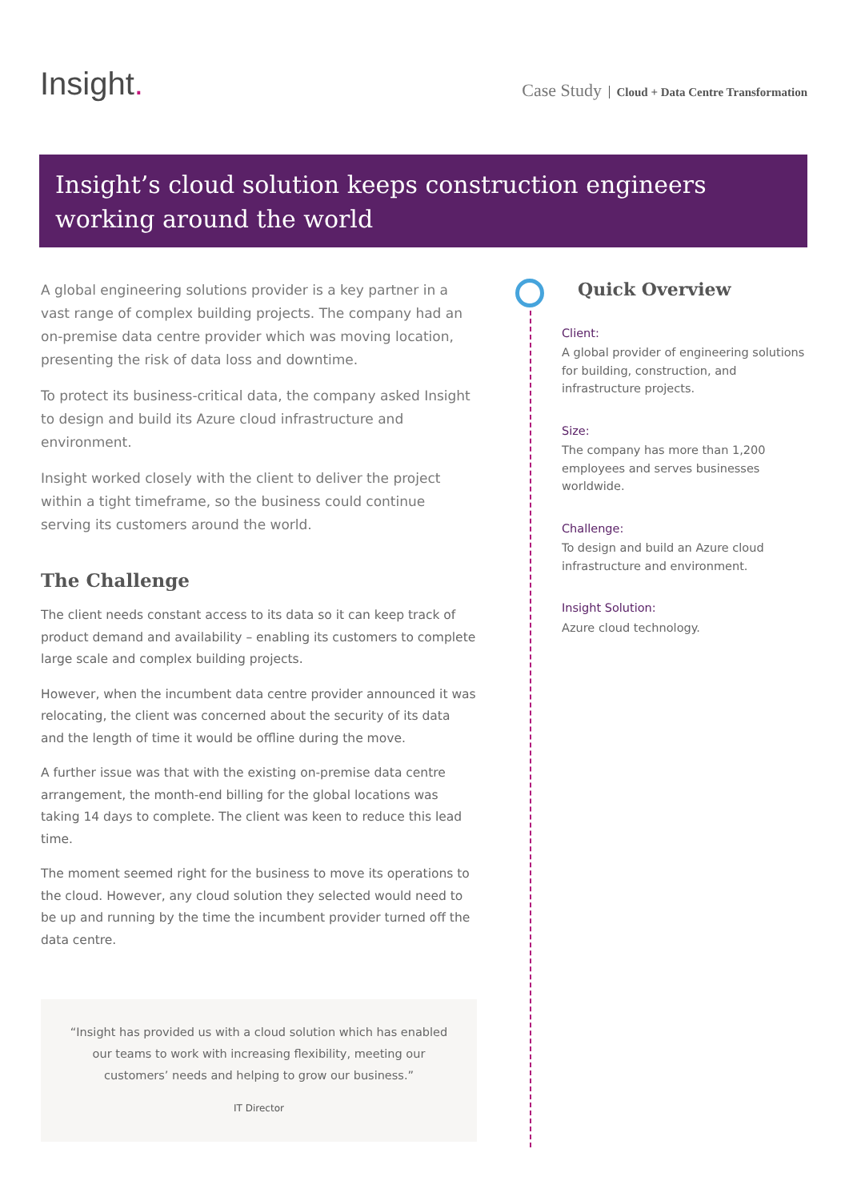Insight.
Case Study Cloud + Data Centre Transformation
Insight’s cloud solution keeps construction engineers working around the world
A global engineering solutions provider is a key partner in a vast range of complex building projects. The company had an on-premise data centre provider which was moving location, presenting the risk of data loss and downtime.
To protect its business-critical data, the company asked Insight to design and build its Azure cloud infrastructure and environment.
Insight worked closely with the client to deliver the project within a tight timeframe, so the business could continue serving its customers around the world.
The Challenge
The client needs constant access to its data so it can keep track of product demand and availability – enabling its customers to complete large scale and complex building projects.
However, when the incumbent data centre provider announced it was relocating, the client was concerned about the security of its data and the length of time it would be offline during the move.
A further issue was that with the existing on-premise data centre arrangement, the month-end billing for the global locations was taking 14 days to complete. The client was keen to reduce this lead time.
The moment seemed right for the business to move its operations to the cloud. However, any cloud solution they selected would need to be up and running by the time the incumbent provider turned off the data centre.
“Insight has provided us with a cloud solution which has enabled our teams to work with increasing flexibility, meeting our customers’ needs and helping to grow our business.”
IT Director
Quick Overview
Client:
A global provider of engineering solutions for building, construction, and infrastructure projects.
Size:
The company has more than 1,200 employees and serves businesses worldwide.
Challenge:
To design and build an Azure cloud infrastructure and environment.
Insight Solution:
Azure cloud technology.